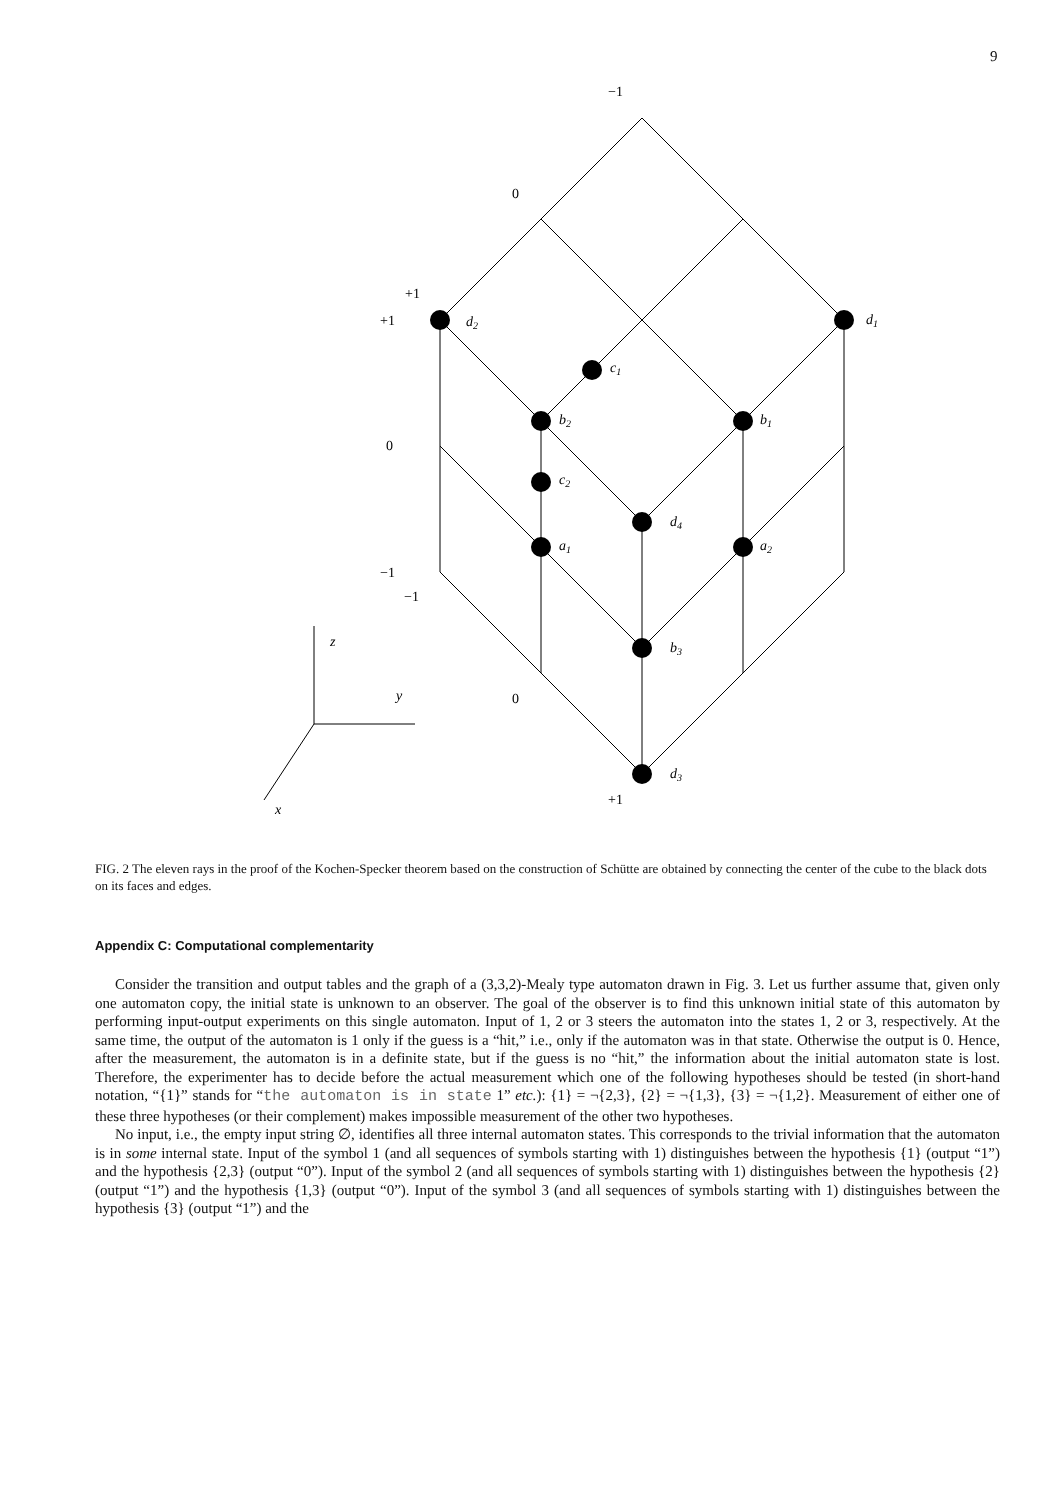9
−1
0
+1
+1
0
−1
−1
0
+1
d2
d1
c1
b2
b1
c2
d4
a1
a2
b3
d3
z
y
x
FIG. 2 The eleven rays in the proof of the Kochen-Specker theorem based on the construction of Schütte are obtained by connecting the center of the cube to the black dots on its faces and edges.
Appendix C: Computational complementarity
Consider the transition and output tables and the graph of a (3,3,2)-Mealy type automaton drawn in Fig. 3. Let us further assume that, given only one automaton copy, the initial state is unknown to an observer. The goal of the observer is to find this unknown initial state of this automaton by performing input-output experiments on this single automaton. Input of 1, 2 or 3 steers the automaton into the states 1, 2 or 3, respectively. At the same time, the output of the automaton is 1 only if the guess is a “hit,” i.e., only if the automaton was in that state. Otherwise the output is 0. Hence, after the measurement, the automaton is in a definite state, but if the guess is no “hit,” the information about the initial automaton state is lost. Therefore, the experimenter has to decide before the actual measurement which one of the following hypotheses should be tested (in short-hand notation, “{1}” stands for “the automaton is in state 1” etc.): {1} = ¬{2,3}, {2} = ¬{1,3}, {3} = ¬{1,2}. Measurement of either one of these three hypotheses (or their complement) makes impossible measurement of the other two hypotheses.
No input, i.e., the empty input string ∅, identifies all three internal automaton states. This corresponds to the trivial information that the automaton is in some internal state. Input of the symbol 1 (and all sequences of symbols starting with 1) distinguishes between the hypothesis {1} (output “1”) and the hypothesis {2,3} (output “0”). Input of the symbol 2 (and all sequences of symbols starting with 1) distinguishes between the hypothesis {2} (output “1”) and the hypothesis {1,3} (output “0”). Input of the symbol 3 (and all sequences of symbols starting with 1) distinguishes between the hypothesis {3} (output “1”) and the